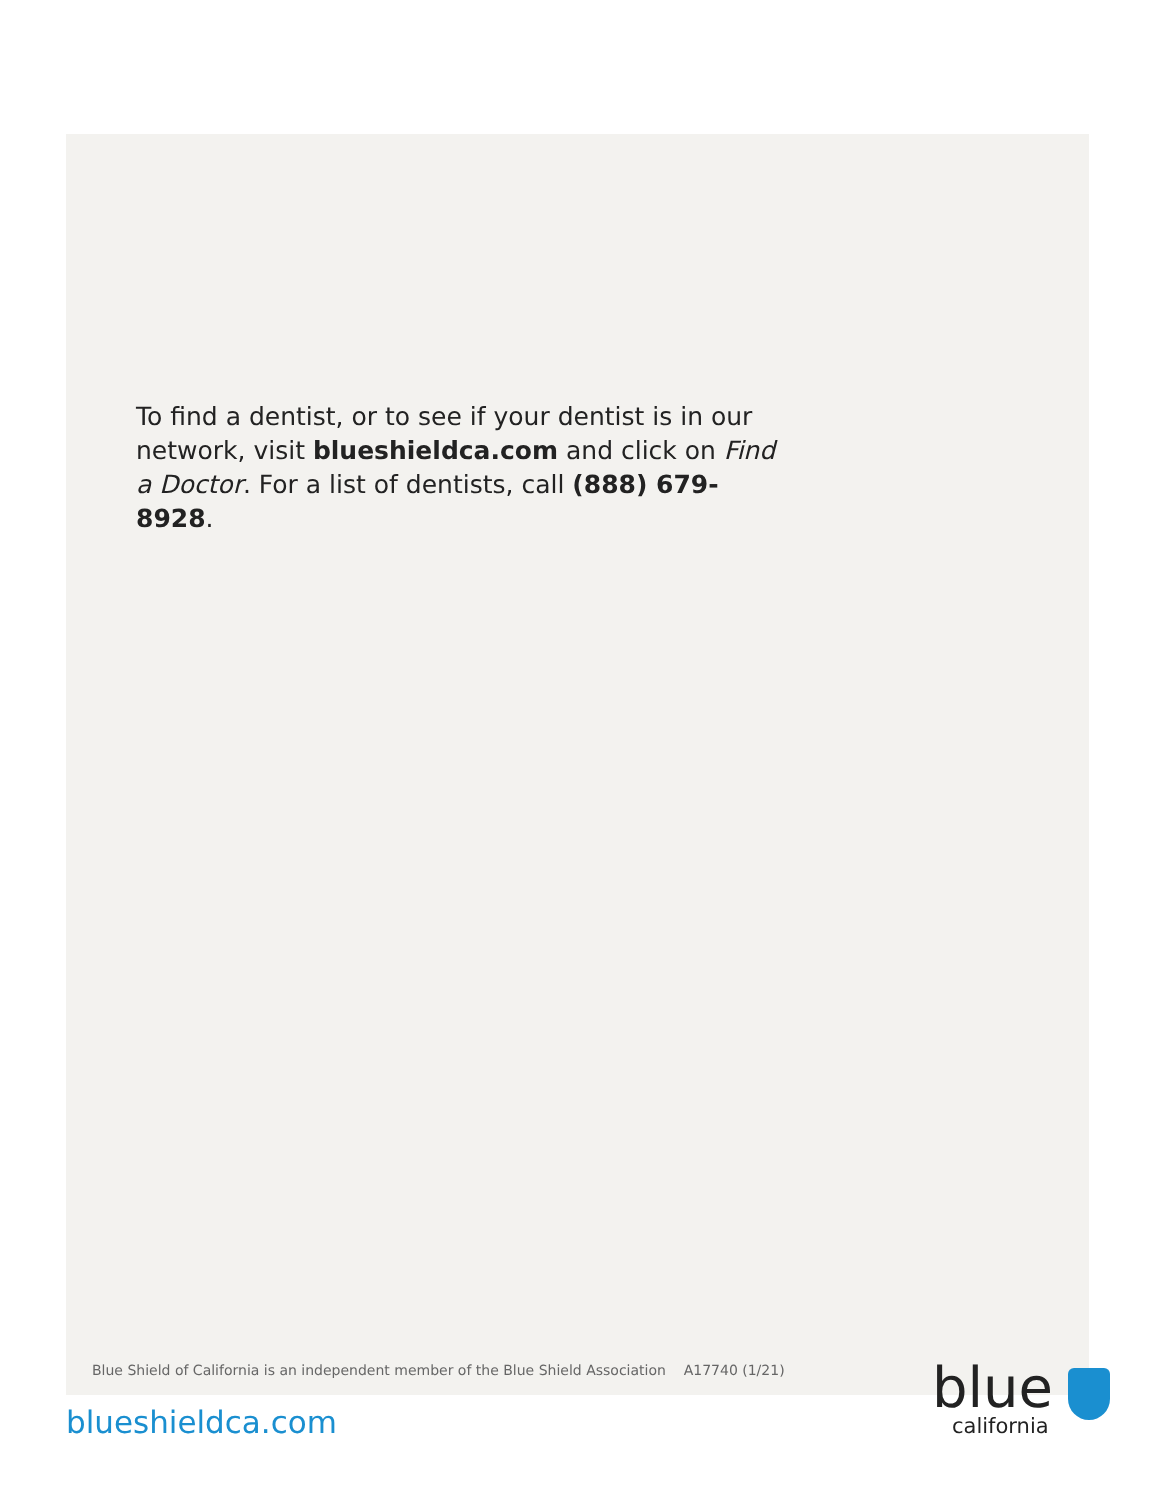To find a dentist, or to see if your dentist is in our network, visit blueshieldca.com and click on Find a Doctor. For a list of dentists, call (888) 679-8928.
Blue Shield of California is an independent member of the Blue Shield Association A17740 (1/21)
blueshieldca.com
blue
california